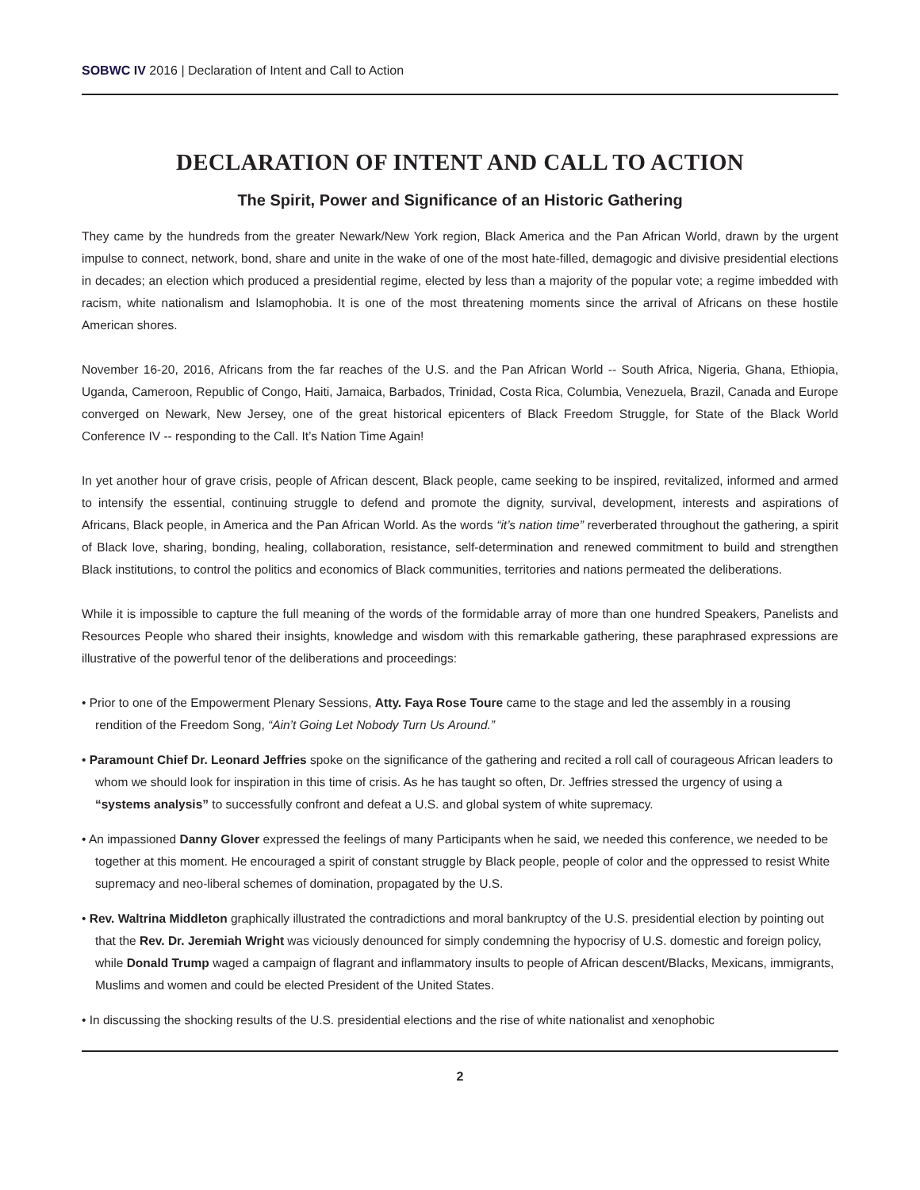SOBWC IV 2016 | Declaration of Intent and Call to Action
DECLARATION OF INTENT AND CALL TO ACTION
The Spirit, Power and Significance of an Historic Gathering
They came by the hundreds from the greater Newark/New York region, Black America and the Pan African World, drawn by the urgent impulse to connect, network, bond, share and unite in the wake of one of the most hate-filled, demagogic and divisive presidential elections in decades; an election which produced a presidential regime, elected by less than a majority of the popular vote; a regime imbedded with racism, white nationalism and Islamophobia. It is one of the most threatening moments since the arrival of Africans on these hostile American shores.
November 16-20, 2016, Africans from the far reaches of the U.S. and the Pan African World -- South Africa, Nigeria, Ghana, Ethiopia, Uganda, Cameroon, Republic of Congo, Haiti, Jamaica, Barbados, Trinidad, Costa Rica, Columbia, Venezuela, Brazil, Canada and Europe converged on Newark, New Jersey, one of the great historical epicenters of Black Freedom Struggle, for State of the Black World Conference IV -- responding to the Call. It’s Nation Time Again!
In yet another hour of grave crisis, people of African descent, Black people, came seeking to be inspired, revitalized, informed and armed to intensify the essential, continuing struggle to defend and promote the dignity, survival, development, interests and aspirations of Africans, Black people, in America and the Pan African World. As the words “it’s nation time” reverberated throughout the gathering, a spirit of Black love, sharing, bonding, healing, collaboration, resistance, self-determination and renewed commitment to build and strengthen Black institutions, to control the politics and economics of Black communities, territories and nations permeated the deliberations.
While it is impossible to capture the full meaning of the words of the formidable array of more than one hundred Speakers, Panelists and Resources People who shared their insights, knowledge and wisdom with this remarkable gathering, these paraphrased expressions are illustrative of the powerful tenor of the deliberations and proceedings:
• Prior to one of the Empowerment Plenary Sessions, Atty. Faya Rose Toure came to the stage and led the assembly in a rousing rendition of the Freedom Song, “Ain’t Going Let Nobody Turn Us Around.”
• Paramount Chief Dr. Leonard Jeffries spoke on the significance of the gathering and recited a roll call of courageous African leaders to whom we should look for inspiration in this time of crisis. As he has taught so often, Dr. Jeffries stressed the urgency of using a “systems analysis” to successfully confront and defeat a U.S. and global system of white supremacy.
• An impassioned Danny Glover expressed the feelings of many Participants when he said, we needed this conference, we needed to be together at this moment. He encouraged a spirit of constant struggle by Black people, people of color and the oppressed to resist White supremacy and neo-liberal schemes of domination, propagated by the U.S.
• Rev. Waltrina Middleton graphically illustrated the contradictions and moral bankruptcy of the U.S. presidential election by pointing out that the Rev. Dr. Jeremiah Wright was viciously denounced for simply condemning the hypocrisy of U.S. domestic and foreign policy, while Donald Trump waged a campaign of flagrant and inflammatory insults to people of African descent/Blacks, Mexicans, immigrants, Muslims and women and could be elected President of the United States.
• In discussing the shocking results of the U.S. presidential elections and the rise of white nationalist and xenophobic
2